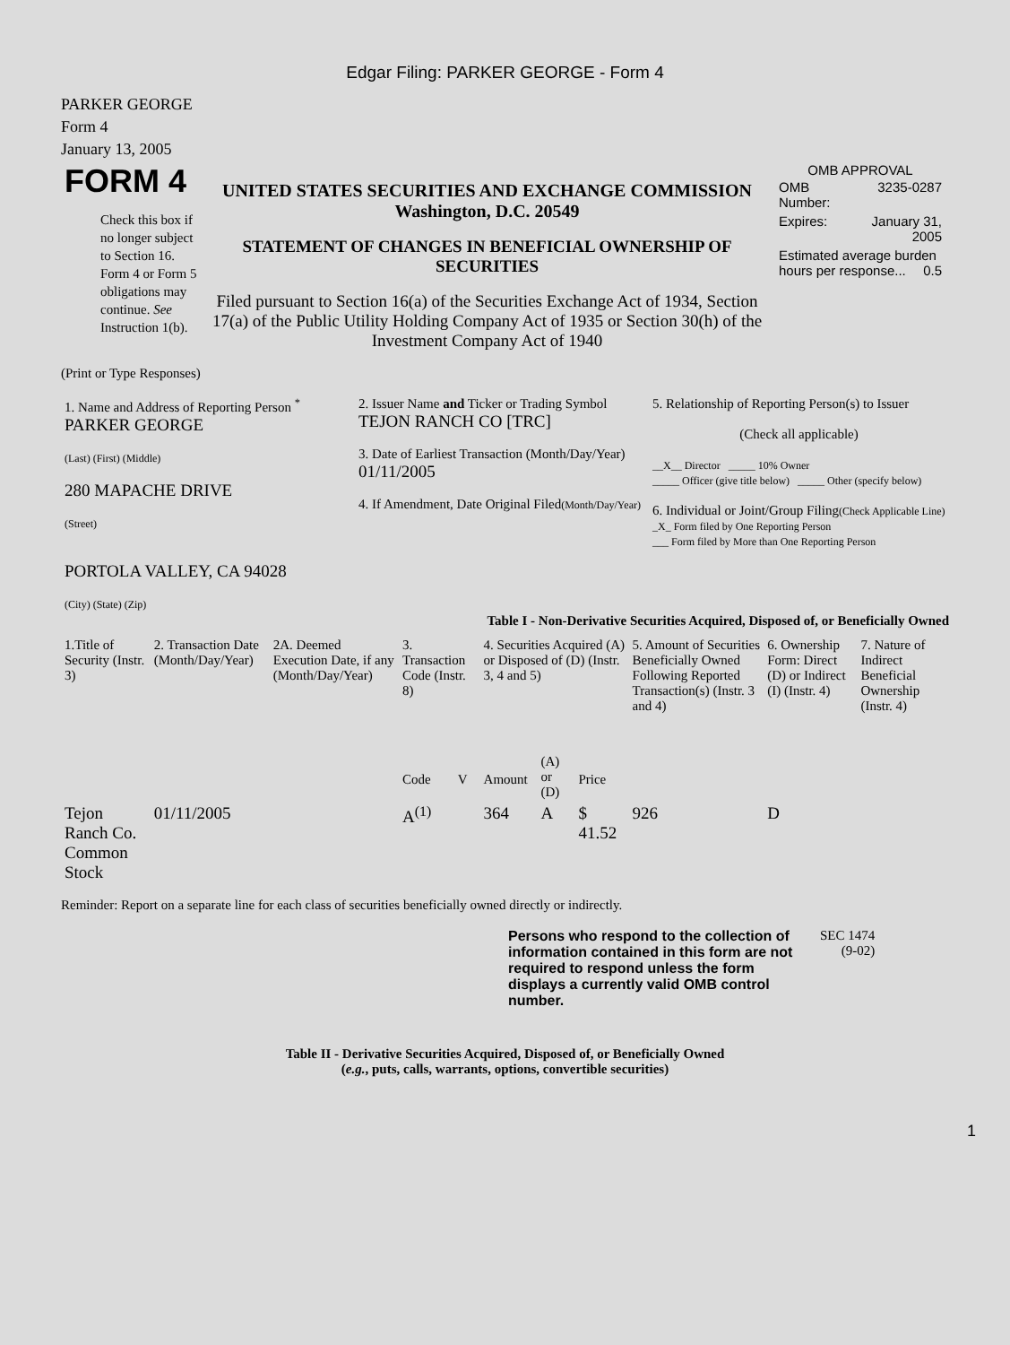Edgar Filing: PARKER GEORGE - Form 4
PARKER GEORGE
Form 4
January 13, 2005
| FORM 4 Check this box if no longer subject to Section 16. Form 4 or Form 5 obligations may continue. See Instruction 1(b). | UNITED STATES SECURITIES AND EXCHANGE COMMISSION Washington, D.C. 20549 STATEMENT OF CHANGES IN BENEFICIAL OWNERSHIP OF SECURITIES Filed pursuant to Section 16(a) of the Securities Exchange Act of 1934, Section 17(a) of the Public Utility Holding Company Act of 1935 or Section 30(h) of the Investment Company Act of 1940 | OMB APPROVAL / OMB Number: / 3235-0287 / / Expires: / January 31, 2005 / / Estimated average burden hours per response... 0.5 / / |
(Print or Type Responses)
| 1. Name and Address of Reporting Person <sup>*</sup> PARKER GEORGE (Last) (First) (Middle) 280 MAPACHE DRIVE (Street) PORTOLA VALLEY, CA 94028 (City) (State) (Zip) | 2. Issuer Name and Ticker or Trading Symbol TEJON RANCH CO [TRC] 3. Date of Earliest Transaction (Month/Day/Year) 01/11/2005 4. If Amendment, Date Original Filed (Month/Day/Year) | 5. Relationship of Reporting Person(s) to Issuer (Check all applicable) __X__ Director _____ 10% Owner _____ Officer (give title below) _____ Other (specify below) 6. Individual or Joint/Group Filing (Check Applicable Line) _X_ Form filed by One Reporting Person ___ Form filed by More than One Reporting Person |
Table I - Non-Derivative Securities Acquired, Disposed of, or Beneficially Owned
| 1.Title of Security (Instr. 3) | 2. Transaction Date (Month/Day/Year) | 2A. Deemed Execution Date, if any (Month/Day/Year) | 3. Transaction Code (Instr. 8) | | 4. Securities Acquired (A) or Disposed of (D) (Instr. 3, 4 and 5) | | | 5. Amount of Securities Beneficially Owned Following Reported Transaction(s) (Instr. 3 and 4) | 6. Ownership Form: Direct (D) or Indirect (I) (Instr. 4) | 7. Nature of Indirect Beneficial Ownership (Instr. 4) |
| --- | --- | --- | --- | --- | --- | --- | --- | --- | --- | --- |
| | | | Code | V | Amount | (A) or (D) | Price | | | |
| Tejon Ranch Co. Common Stock | 01/11/2005 | | A<sup>(1)</sup> | | 364 | A | $ 41.52 | 926 | D | |
Reminder: Report on a separate line for each class of securities beneficially owned directly or indirectly.
| Persons who respond to the collection of information contained in this form are not required to respond unless the form displays a currently valid OMB control number. | SEC 1474 (9-02) |
Table II - Derivative Securities Acquired, Disposed of, or Beneficially Owned
(e.g., puts, calls, warrants, options, convertible securities)
1